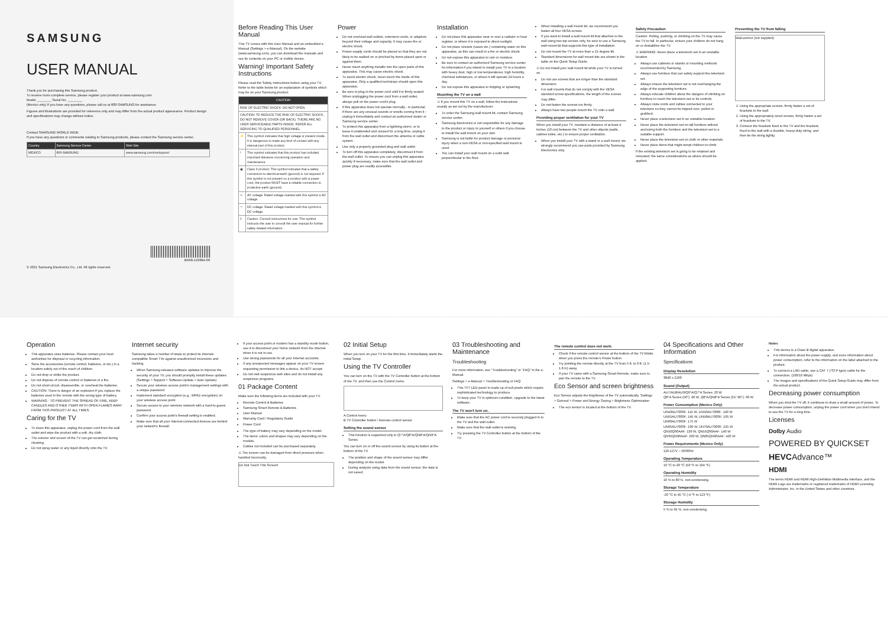SAMSUNG
USER MANUAL
Thank you for purchasing this Samsung product.
To receive more complete service, please register your product at www.samsung.com
Model ________ Serial No. ________
(Mexico only) If you have any questions, please call us at 800-SAMSUNG for assistance.
Figures and illustrations are provided for reference only and may differ from the actual product appearance. Product design and specifications may change without notice.
Contact SAMSUNG WORLD WIDE
If you have any questions or comments relating to Samsung products, please contact the Samsung service center.
| Country | Samsung Service Center | Web Site |
| --- | --- | --- |
| MEXICO | 800-SAMSUNG | www.samsung.com/mx/support |
BN68-12938A-00
© 2021 Samsung Electronics Co., Ltd. All rights reserved.
Before Reading This User Manual
This TV comes with this User Manual and an embedded e-Manual (Settings > e-Manual). On the website (www.samsung.com), you can download the manuals and see its contents on your PC or mobile device.
Warning! Important Safety Instructions
Please read the Safety Instructions before using your TV. Refer to the table below for an explanation of symbols which may be on your Samsung product.
| CAUTION | |
| --- | --- |
| RISK OF ELECTRIC SHOCK. DO NOT OPEN. | |
| CAUTION: TO REDUCE THE RISK OF ELECTRIC SHOCK, DO NOT REMOVE COVER (OR BACK). THERE ARE NO USER SERVICEABLE PARTS INSIDE. REFER ALL SERVICING TO QUALIFIED PERSONNEL. | |
| ⚡ | This symbol indicates that high voltage is present inside. It is dangerous to make any kind of contact with any internal part of this product. |
| ! | This symbol indicates that this product has included important literature concerning operation and maintenance. |
| ▣ | Class II product: This symbol indicates that a safety connection to electrical earth (ground) is not required. If this symbol is not present on a product with a power cord, the product MUST have a reliable connection to protective earth (ground). |
| ∿ | AC voltage: Rated voltage marked with this symbol is AC voltage. |
| ⎓ | DC voltage: Rated voltage marked with this symbol is DC voltage. |
| !i | Caution. Consult instructions for use: This symbol instructs the user to consult the user manual for further safety related information. |
Power
Do not overload wall outlets, extension cords, or adaptors beyond their voltage and capacity. It may cause fire or electric shock.
Power-supply cords should be placed so that they are not likely to be walked on or pinched by items placed upon or against them.
Never insert anything metallic into the open parts of this apparatus. This may cause electric shock.
To avoid electric shock, never touch the inside of this apparatus. Only a qualified technician should open this apparatus.
Be sure to plug in the power cord until it is firmly seated. When unplugging the power cord from a wall outlet, always pull on the power cord's plug.
If this apparatus does not operate normally - in particular, if there are any unusual sounds or smells coming from it - unplug it immediately and contact an authorized dealer or Samsung service center.
To protect this apparatus from a lightning storm, or to leave it unattended and unused for a long time, unplug it from the wall outlet and disconnect the antenna or cable system.
Use only a properly grounded plug and wall outlet.
To turn off this apparatus completely, disconnect it from the wall outlet. To ensure you can unplug this apparatus quickly if necessary, make sure that the wall outlet and power plug are readily accessible.
Installation
Do not place this apparatus near or over a radiator or heat register, or where it is exposed to direct sunlight.
Do not place vessels (vases etc.) containing water on this apparatus, as this can result in a fire or electric shock.
Do not expose this apparatus to rain or moisture.
Be sure to contact an authorized Samsung service center for information if you intend to install your TV in a location with heavy dust, high or low temperatures, high humidity, chemical substances, or where it will operate 24 hours a day.
Do not expose this apparatus to dripping or splashing.
Mounting the TV on a wall
⚠ If you mount this TV on a wall, follow the instructions exactly as set out by the manufacturer.
To order the Samsung wall mount kit, contact Samsung service center.
Samsung Electronics is not responsible for any damage to the product or injury to yourself or others if you choose to install the wall mount on your own.
Samsung is not liable for product damage or personal injury when a non-VESA or non-specified wall mount is used.
You can install your wall mount on a solid wall perpendicular to the floor.
When installing a wall mount kit, we recommend you fasten all four VESA screws.
If you want to install a wall mount kit that attaches to the wall using two top screws only, be sure to use a Samsung wall mount kit that supports this type of installation.
Do not mount the TV at more than a 15 degree tilt.
Standard dimensions for wall mount kits are shown in the table on the Quick Setup Guide.
⚠ Do not install your wall mount kit while your TV is turned on.
Do not use screws that are longer than the standard dimension.
For wall mounts that do not comply with the VESA standard screw specifications, the length of the screws may differ.
Do not fasten the screws too firmly.
Always have two people mount the TV onto a wall.
Providing proper ventilation for your TV
When you install your TV, maintain a distance of at least 4 inches (10 cm) between the TV and other objects (walls, cabinet sides, etc.) to ensure proper ventilation.
When you install your TV with a stand or a wall mount, we strongly recommend you use parts provided by Samsung Electronics only.
Safety Precaution
Caution: Pulling, pushing, or climbing on the TV may cause the TV to fall. In particular, ensure your children do not hang on or destabilize the TV.
⚠ WARNING: Never place a television set in an unstable location.
Always use cabinets or stands or mounting methods recommended by Samsung.
Always use furniture that can safely support the television set.
Always ensure the television set is not overhanging the edge of the supporting furniture.
Always educate children about the dangers of climbing on furniture to reach the television set or its controls.
Always route cords and cables connected to your television so they cannot be tripped over, pulled or grabbed.
Never place a television set in an unstable location.
Never place the television set on tall furniture without anchoring both the furniture and the television set to a suitable support.
Never place the television set on cloth or other materials.
Never place items that might tempt children to climb.
If the existing television set is going to be retained and relocated, the same considerations as above should be applied.
Preventing the TV from falling
Wall-anchor (not supplied)
1. Using the appropriate screws, firmly fasten a set of brackets to the wall.
2. Using the appropriately sized screws, firmly fasten a set of brackets to the TV.
3. Connect the brackets fixed to the TV and the brackets fixed to the wall with a durable, heavy-duty string, and then tie the string tightly.
Operation
This apparatus uses batteries. Please contact your local authorities for disposal or recycling information.
Store the accessories (remote control, batteries, or etc.) in a location safely out of the reach of children.
Do not drop or strike the product.
Do not dispose of remote control or batteries in a fire.
Do not short-circuit, disassemble, or overheat the batteries.
CAUTION: There is danger of an explosion if you replace the batteries used in the remote with the wrong type of battery.
WARNING - TO PREVENT THE SPREAD OF FIRE, KEEP CANDLES AND OTHER ITEMS WITH OPEN FLAMES AWAY FROM THIS PRODUCT AT ALL TIMES.
Caring for the TV
To clean this apparatus, unplug the power cord from the wall outlet and wipe the product with a soft, dry cloth.
The exterior and screen of the TV can get scratched during cleaning.
Do not spray water or any liquid directly onto the TV.
Internet security
Samsung takes a number of steps to protect its Internet-compatible Smart TVs against unauthorized incursions and hacking.
When Samsung releases software updates to improve the security of your TV, you should promptly install these updates. (Settings > Support > Software Update > Auto Update)
Secure your wireless access point's management settings with a unique password.
Implement standard encryption (e.g., WPA2 encryption) on your wireless access point.
Secure access to your wireless network with a hard-to-guess password.
Confirm your access point's firewall setting is enabled.
Make sure that all your Internet-connected devices are behind your network's firewall.
If your access point or modem has a standby mode button, use it to disconnect your home network from the Internet when it is not in use.
Use strong passwords for all your Internet accounts.
If any unexpected messages appear on your TV screen requesting permission to link a device, do NOT accept.
Do not visit suspicious web sites and do not install any suspicious programs.
01 Package Content
Make sure the following items are included with your TV.
Remote Control & Batteries
Samsung Smart Remote & Batteries
User Manual
Warranty Card / Regulatory Guide
Power Cord
The type of battery may vary depending on the model.
The items' colors and shapes may vary depending on the models.
Cables not included can be purchased separately.
⚠ The screen can be damaged from direct pressure when handled incorrectly.
Do Not Touch This Screen!
02 Initial Setup
When you turn on your TV for the first time, it immediately starts the Initial Setup.
Using the TV Controller
You can turn on the TV with the TV Controller button at the bottom of the TV, and then use the Control menu.
A Control menu
B TV Controller button / Remote control sensor
Setting the sound sensor
This function is supported only in Q7*A/Q8*A/QN8*A/QN9*A Series.
You can turn on or off the sound sensor by using its button at the bottom of the TV.
The position and shape of the sound sensor may differ depending on the model.
During analysis using data from the sound sensor, the data is not saved.
03 Troubleshooting and Maintenance
Troubleshooting
For more information, see "Troubleshooting" or "FAQ" in the e-Manual.
Settings > e-Manual > Troubleshooting or FAQ
This TFT LED panel is made up of sub pixels which require sophisticated technology to produce.
To keep your TV in optimum condition, upgrade to the latest software.
The TV won't turn on.
Make sure that the AC power cord is securely plugged in to the TV and the wall outlet.
Make sure that the wall outlet is working.
Try pressing the TV Controller button at the bottom of the TV.
The remote control does not work.
Check if the remote control sensor at the bottom of the TV blinks when you press the remote's Power button.
Try pointing the remote directly at the TV from 5 ft. to 6 ft. (1.5-1.8 m) away.
If your TV came with a Samsung Smart Remote, make sure to pair the remote to the TV.
Eco Sensor and screen brightness
Eco Sensor adjusts the brightness of the TV automatically. Settings > General > Power and Energy Saving > Brightness Optimization
The eco sensor is located at the bottom of the TV.
04 Specifications and Other Information
Specifications
Display Resolution
3840 x 2160
Sound (Output)
AU7/AU8/AU9/Q6*A/Q7*A Series: 20 W
Q8*A Series (50"): 40 W, Q8*A/QN8*A Series (55"-85"): 60 W
Power Consumption (Mexico Only)
UN43AU7000F: 115 W, UN50AU7000F: 140 W
UN55AU7000F: 145 W, UN58AU7000F: 165 W
UN60AU7000F: 175 W
UN65AU7000F: 190 W, UN70AU7000F: 225 W
QN50Q60AAF: 130 W, QN55Q60AAF: 140 W
QN65QN90AAF: 290 W, QN85QN90AAF: 420 W
Power Requirements (Mexico Only)
110-127V ~ 50/60Hz
Operating Temperature
10 °C to 40 °C (50 °F to 104 °F)
Operating Humidity
10 % to 80 %, non-condensing
Storage Temperature
-20 °C to 45 °C (-4 °F to 113 °F)
Storage Humidity
5 % to 95 %, non-condensing
Notes
This device is a Class B digital apparatus.
For information about the power supply, and more information about power consumption, refer to the information on the label attached to the product.
To connect a LAN cable, use a CAT 7 (*STP type) cable for the connection. (100/10 Mbps)
The images and specifications of the Quick Setup Guide may differ from the actual product.
Decreasing power consumption
When you shut the TV off, it continues to draw a small amount of power. To decrease power consumption, unplug the power cord when you don't intend to use the TV for a long time.
Licenses
Dolby Audio
POWERED BY QUICKSET
HEVCAdvance™
HDMI
The terms HDMI and HDMI High-Definition Multimedia Interface, and the HDMI Logo are trademarks or registered trademarks of HDMI Licensing Administrator, Inc. in the United States and other countries.